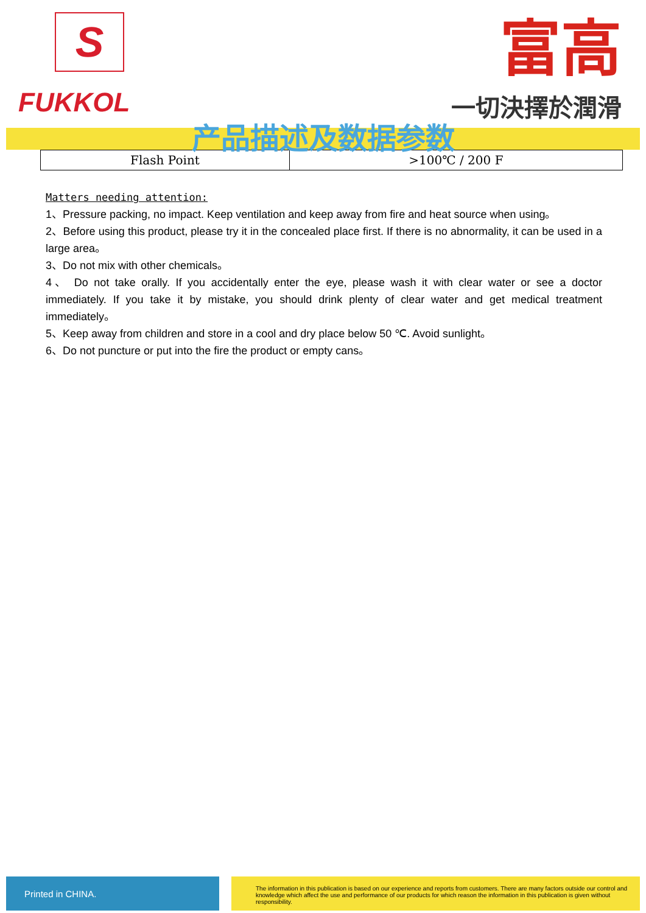S
FUKKOL
富高
一切決擇於潤滑
产品描述及数据参数
| Flash Point | >100℃ / 200 F |
Matters needing attention:
1、Pressure packing, no impact. Keep ventilation and keep away from fire and heat source when using。
2、Before using this product, please try it in the concealed place first. If there is no abnormality, it can be used in a large area。
3、Do not mix with other chemicals。
4、 Do not take orally. If you accidentally enter the eye, please wash it with clear water or see a doctor immediately. If you take it by mistake, you should drink plenty of clear water and get medical treatment immediately。
5、Keep away from children and store in a cool and dry place below 50 ℃. Avoid sunlight。
6、Do not puncture or put into the fire the product or empty cans。
Printed in CHINA.
The information in this publication is based on our experience and reports from customers. There are many factors outside our control and knowledge which affect the use and performance of our products for which reason the information in this publication is given without responsibility.